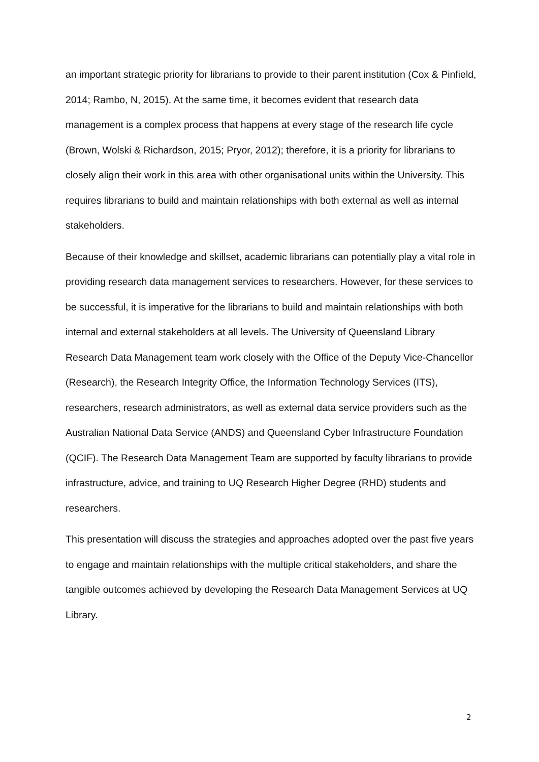an important strategic priority for librarians to provide to their parent institution (Cox & Pinfield, 2014; Rambo, N, 2015). At the same time, it becomes evident that research data management is a complex process that happens at every stage of the research life cycle (Brown, Wolski & Richardson, 2015; Pryor, 2012); therefore, it is a priority for librarians to closely align their work in this area with other organisational units within the University. This requires librarians to build and maintain relationships with both external as well as internal stakeholders.
Because of their knowledge and skillset, academic librarians can potentially play a vital role in providing research data management services to researchers. However, for these services to be successful, it is imperative for the librarians to build and maintain relationships with both internal and external stakeholders at all levels. The University of Queensland Library Research Data Management team work closely with the Office of the Deputy Vice-Chancellor (Research), the Research Integrity Office, the Information Technology Services (ITS), researchers, research administrators, as well as external data service providers such as the Australian National Data Service (ANDS) and Queensland Cyber Infrastructure Foundation (QCIF). The Research Data Management Team are supported by faculty librarians to provide infrastructure, advice, and training to UQ Research Higher Degree (RHD) students and researchers.
This presentation will discuss the strategies and approaches adopted over the past five years to engage and maintain relationships with the multiple critical stakeholders, and share the tangible outcomes achieved by developing the Research Data Management Services at UQ Library.
2